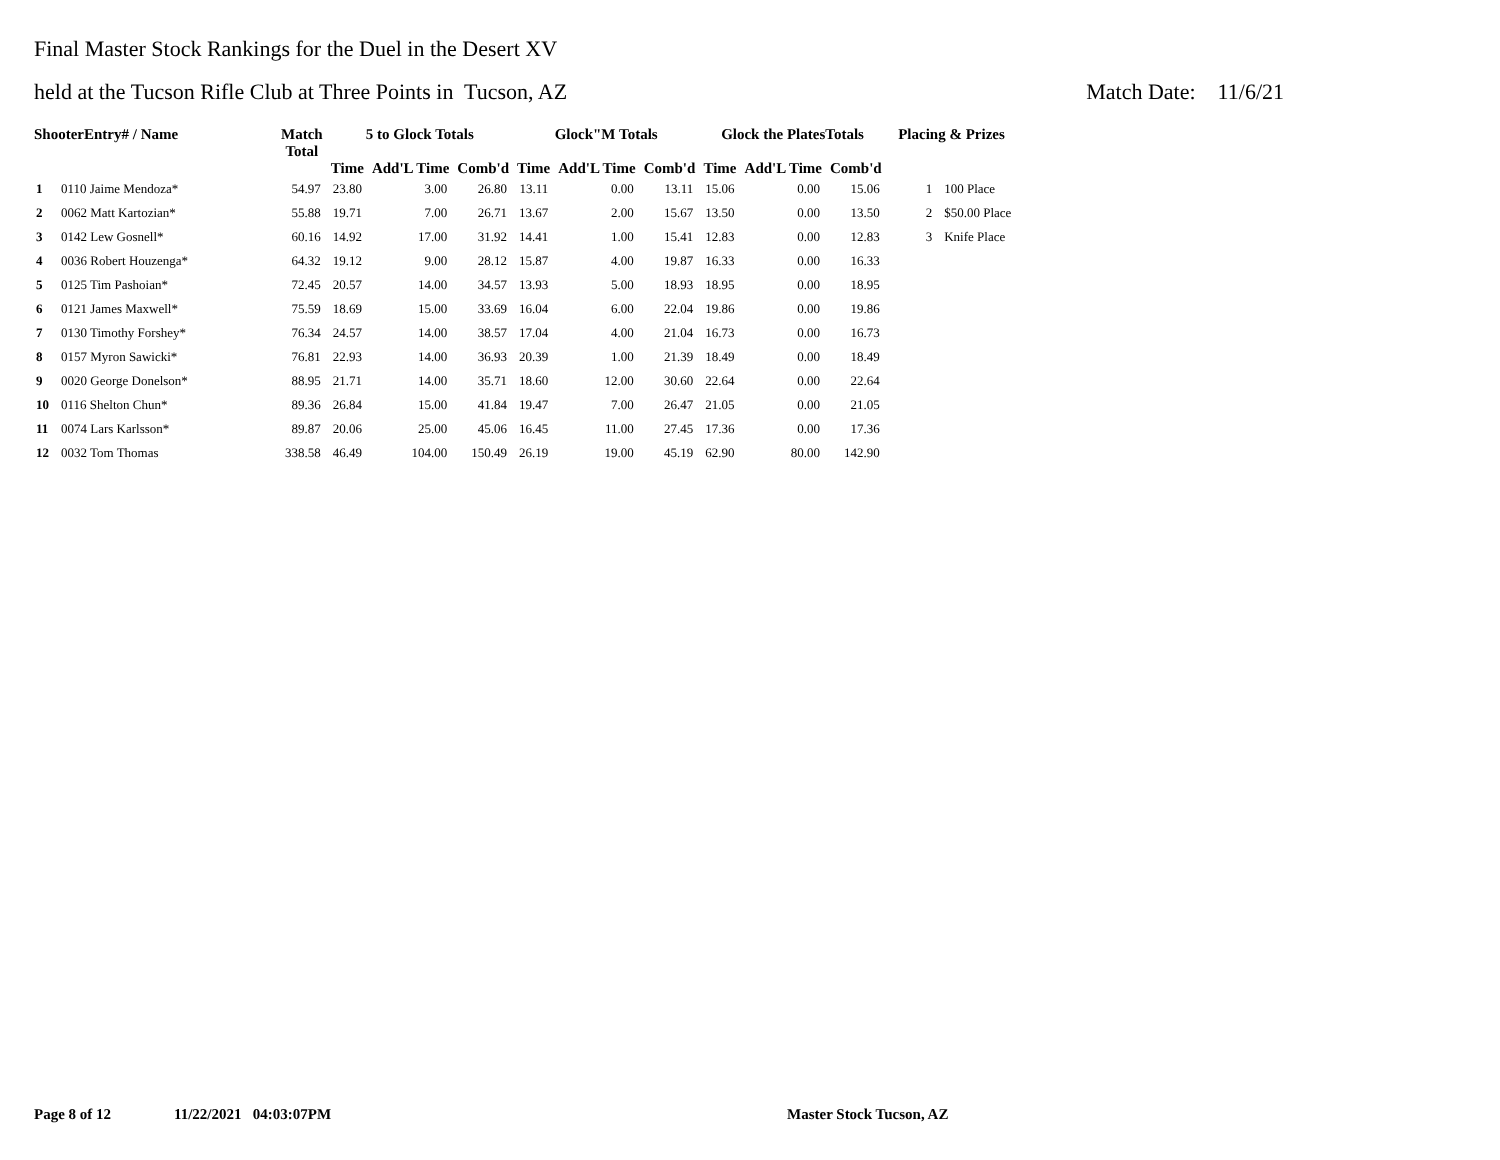Final Master Stock Rankings for the Duel in the Desert XV
held at the Tucson Rifle Club at Three Points in Tucson, AZ Match Date: 11/6/21
| ShooterEntry# / Name | | Match Total | 5 to Glock Totals | | | Glock"M Totals | | | Glock the PlatesTotals | | | Placing & Prizes | |
| --- | --- | --- | --- | --- | --- | --- | --- | --- | --- | --- | --- | --- | --- |
| | | | Time | Add'L Time | Comb'd | Time | Add'L Time | Comb'd | Time | Add'L Time | Comb'd | | |
| 1 | 0110 Jaime Mendoza* | 54.97 | 23.80 | 3.00 | 26.80 | 13.11 | 0.00 | 13.11 | 15.06 | 0.00 | 15.06 | 1 | 100 Place |
| 2 | 0062 Matt Kartozian* | 55.88 | 19.71 | 7.00 | 26.71 | 13.67 | 2.00 | 15.67 | 13.50 | 0.00 | 13.50 | 2 | $50.00 Place |
| 3 | 0142 Lew Gosnell* | 60.16 | 14.92 | 17.00 | 31.92 | 14.41 | 1.00 | 15.41 | 12.83 | 0.00 | 12.83 | 3 | Knife Place |
| 4 | 0036 Robert Houzenga* | 64.32 | 19.12 | 9.00 | 28.12 | 15.87 | 4.00 | 19.87 | 16.33 | 0.00 | 16.33 | | |
| 5 | 0125 Tim Pashoian* | 72.45 | 20.57 | 14.00 | 34.57 | 13.93 | 5.00 | 18.93 | 18.95 | 0.00 | 18.95 | | |
| 6 | 0121 James Maxwell* | 75.59 | 18.69 | 15.00 | 33.69 | 16.04 | 6.00 | 22.04 | 19.86 | 0.00 | 19.86 | | |
| 7 | 0130 Timothy Forshey* | 76.34 | 24.57 | 14.00 | 38.57 | 17.04 | 4.00 | 21.04 | 16.73 | 0.00 | 16.73 | | |
| 8 | 0157 Myron Sawicki* | 76.81 | 22.93 | 14.00 | 36.93 | 20.39 | 1.00 | 21.39 | 18.49 | 0.00 | 18.49 | | |
| 9 | 0020 George Donelson* | 88.95 | 21.71 | 14.00 | 35.71 | 18.60 | 12.00 | 30.60 | 22.64 | 0.00 | 22.64 | | |
| 10 | 0116 Shelton Chun* | 89.36 | 26.84 | 15.00 | 41.84 | 19.47 | 7.00 | 26.47 | 21.05 | 0.00 | 21.05 | | |
| 11 | 0074 Lars Karlsson* | 89.87 | 20.06 | 25.00 | 45.06 | 16.45 | 11.00 | 27.45 | 17.36 | 0.00 | 17.36 | | |
| 12 | 0032 Tom Thomas | 338.58 | 46.49 | 104.00 | 150.49 | 26.19 | 19.00 | 45.19 | 62.90 | 80.00 | 142.90 | | |
Page 8 of 12 11/22/2021 04:03:07PM Master Stock Tucson, AZ